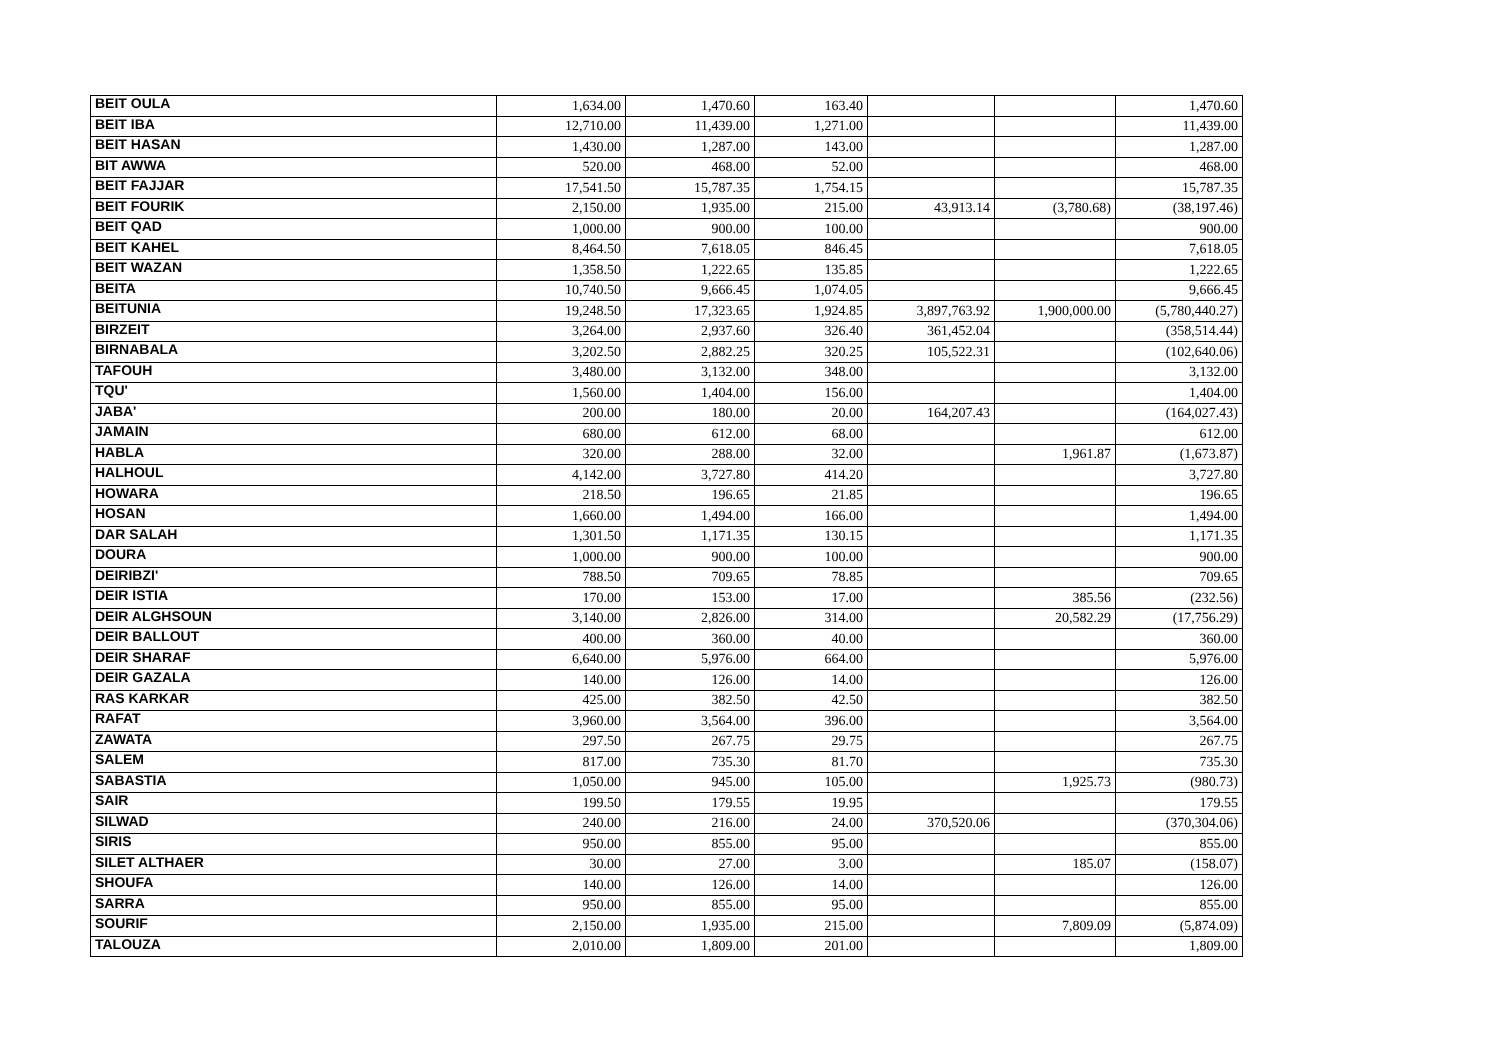| BEIT OULA | 1,634.00 | 1,470.60 | 163.40 | | | 1,470.60 |
| BEIT IBA | 12,710.00 | 11,439.00 | 1,271.00 | | | 11,439.00 |
| BEIT HASAN | 1,430.00 | 1,287.00 | 143.00 | | | 1,287.00 |
| BIT AWWA | 520.00 | 468.00 | 52.00 | | | 468.00 |
| BEIT FAJJAR | 17,541.50 | 15,787.35 | 1,754.15 | | | 15,787.35 |
| BEIT FOURIK | 2,150.00 | 1,935.00 | 215.00 | 43,913.14 | (3,780.68) | (38,197.46) |
| BEIT QAD | 1,000.00 | 900.00 | 100.00 | | | 900.00 |
| BEIT KAHEL | 8,464.50 | 7,618.05 | 846.45 | | | 7,618.05 |
| BEIT WAZAN | 1,358.50 | 1,222.65 | 135.85 | | | 1,222.65 |
| BEITA | 10,740.50 | 9,666.45 | 1,074.05 | | | 9,666.45 |
| BEITUNIA | 19,248.50 | 17,323.65 | 1,924.85 | 3,897,763.92 | 1,900,000.00 | (5,780,440.27) |
| BIRZEIT | 3,264.00 | 2,937.60 | 326.40 | 361,452.04 | | (358,514.44) |
| BIRNABALA | 3,202.50 | 2,882.25 | 320.25 | 105,522.31 | | (102,640.06) |
| TAFOUH | 3,480.00 | 3,132.00 | 348.00 | | | 3,132.00 |
| TQU' | 1,560.00 | 1,404.00 | 156.00 | | | 1,404.00 |
| JABA' | 200.00 | 180.00 | 20.00 | 164,207.43 | | (164,027.43) |
| JAMAIN | 680.00 | 612.00 | 68.00 | | | 612.00 |
| HABLA | 320.00 | 288.00 | 32.00 | | 1,961.87 | (1,673.87) |
| HALHOUL | 4,142.00 | 3,727.80 | 414.20 | | | 3,727.80 |
| HOWARA | 218.50 | 196.65 | 21.85 | | | 196.65 |
| HOSAN | 1,660.00 | 1,494.00 | 166.00 | | | 1,494.00 |
| DAR SALAH | 1,301.50 | 1,171.35 | 130.15 | | | 1,171.35 |
| DOURA | 1,000.00 | 900.00 | 100.00 | | | 900.00 |
| DEIRIBZI' | 788.50 | 709.65 | 78.85 | | | 709.65 |
| DEIR ISTIA | 170.00 | 153.00 | 17.00 | | 385.56 | (232.56) |
| DEIR ALGHSOUN | 3,140.00 | 2,826.00 | 314.00 | | 20,582.29 | (17,756.29) |
| DEIR BALLOUT | 400.00 | 360.00 | 40.00 | | | 360.00 |
| DEIR SHARAF | 6,640.00 | 5,976.00 | 664.00 | | | 5,976.00 |
| DEIR GAZALA | 140.00 | 126.00 | 14.00 | | | 126.00 |
| RAS KARKAR | 425.00 | 382.50 | 42.50 | | | 382.50 |
| RAFAT | 3,960.00 | 3,564.00 | 396.00 | | | 3,564.00 |
| ZAWATA | 297.50 | 267.75 | 29.75 | | | 267.75 |
| SALEM | 817.00 | 735.30 | 81.70 | | | 735.30 |
| SABASTIA | 1,050.00 | 945.00 | 105.00 | | 1,925.73 | (980.73) |
| SAIR | 199.50 | 179.55 | 19.95 | | | 179.55 |
| SILWAD | 240.00 | 216.00 | 24.00 | 370,520.06 | | (370,304.06) |
| SIRIS | 950.00 | 855.00 | 95.00 | | | 855.00 |
| SILET ALTHAER | 30.00 | 27.00 | 3.00 | | 185.07 | (158.07) |
| SHOUFA | 140.00 | 126.00 | 14.00 | | | 126.00 |
| SARRA | 950.00 | 855.00 | 95.00 | | | 855.00 |
| SOURIF | 2,150.00 | 1,935.00 | 215.00 | | 7,809.09 | (5,874.09) |
| TALOUZA | 2,010.00 | 1,809.00 | 201.00 | | | 1,809.00 |